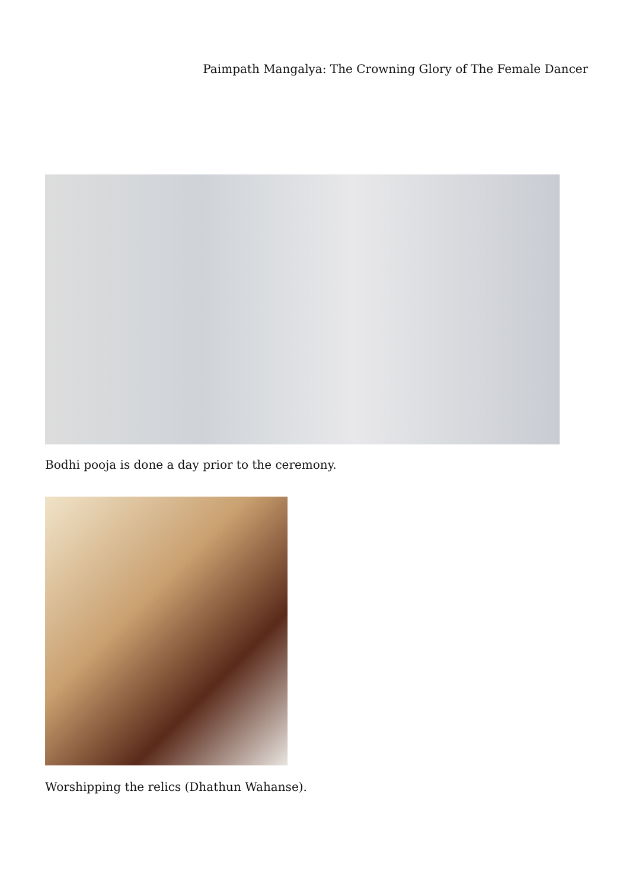Paimpath Mangalya: The Crowning Glory of The Female Dancer
Bodhi pooja is done a day prior to the ceremony.
Worshipping the relics (Dhathun Wahanse).